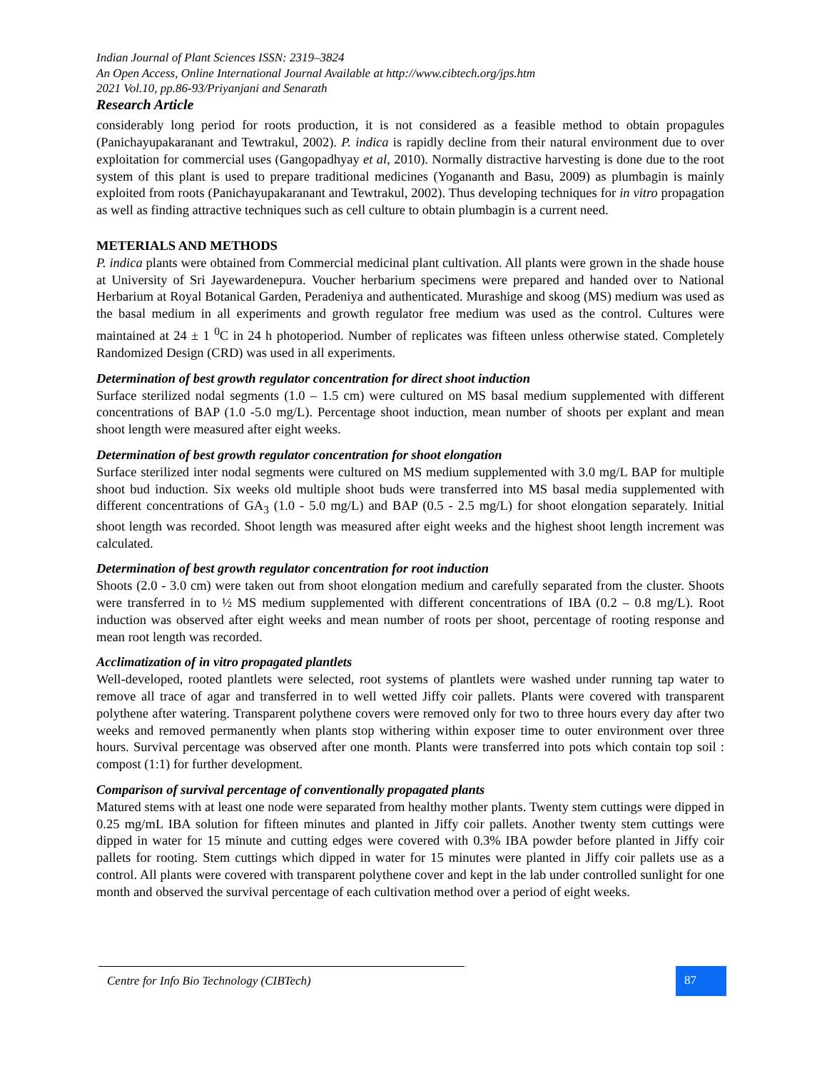Indian Journal of Plant Sciences ISSN: 2319–3824
An Open Access, Online International Journal Available at http://www.cibtech.org/jps.htm
2021 Vol.10, pp.86-93/Priyanjani and Senarath
Research Article
considerably long period for roots production, it is not considered as a feasible method to obtain propagules (Panichayupakaranant and Tewtrakul, 2002). P. indica is rapidly decline from their natural environment due to over exploitation for commercial uses (Gangopadhyay et al, 2010). Normally distractive harvesting is done due to the root system of this plant is used to prepare traditional medicines (Yogananth and Basu, 2009) as plumbagin is mainly exploited from roots (Panichayupakaranant and Tewtrakul, 2002). Thus developing techniques for in vitro propagation as well as finding attractive techniques such as cell culture to obtain plumbagin is a current need.
METERIALS AND METHODS
P. indica plants were obtained from Commercial medicinal plant cultivation. All plants were grown in the shade house at University of Sri Jayewardenepura. Voucher herbarium specimens were prepared and handed over to National Herbarium at Royal Botanical Garden, Peradeniya and authenticated. Murashige and skoog (MS) medium was used as the basal medium in all experiments and growth regulator free medium was used as the control. Cultures were maintained at 24 ± 1 <sup>0</sup>C in 24 h photoperiod. Number of replicates was fifteen unless otherwise stated. Completely Randomized Design (CRD) was used in all experiments.
Determination of best growth regulator concentration for direct shoot induction
Surface sterilized nodal segments (1.0 – 1.5 cm) were cultured on MS basal medium supplemented with different concentrations of BAP (1.0 -5.0 mg/L). Percentage shoot induction, mean number of shoots per explant and mean shoot length were measured after eight weeks.
Determination of best growth regulator concentration for shoot elongation
Surface sterilized inter nodal segments were cultured on MS medium supplemented with 3.0 mg/L BAP for multiple shoot bud induction. Six weeks old multiple shoot buds were transferred into MS basal media supplemented with different concentrations of GA<sub>3</sub> (1.0 - 5.0 mg/L) and BAP (0.5 - 2.5 mg/L) for shoot elongation separately. Initial shoot length was recorded. Shoot length was measured after eight weeks and the highest shoot length increment was calculated.
Determination of best growth regulator concentration for root induction
Shoots (2.0 - 3.0 cm) were taken out from shoot elongation medium and carefully separated from the cluster. Shoots were transferred in to ½ MS medium supplemented with different concentrations of IBA (0.2 – 0.8 mg/L). Root induction was observed after eight weeks and mean number of roots per shoot, percentage of rooting response and mean root length was recorded.
Acclimatization of in vitro propagated plantlets
Well-developed, rooted plantlets were selected, root systems of plantlets were washed under running tap water to remove all trace of agar and transferred in to well wetted Jiffy coir pallets. Plants were covered with transparent polythene after watering. Transparent polythene covers were removed only for two to three hours every day after two weeks and removed permanently when plants stop withering within exposer time to outer environment over three hours. Survival percentage was observed after one month. Plants were transferred into pots which contain top soil : compost (1:1) for further development.
Comparison of survival percentage of conventionally propagated plants
Matured stems with at least one node were separated from healthy mother plants. Twenty stem cuttings were dipped in 0.25 mg/mL IBA solution for fifteen minutes and planted in Jiffy coir pallets. Another twenty stem cuttings were dipped in water for 15 minute and cutting edges were covered with 0.3% IBA powder before planted in Jiffy coir pallets for rooting. Stem cuttings which dipped in water for 15 minutes were planted in Jiffy coir pallets use as a control. All plants were covered with transparent polythene cover and kept in the lab under controlled sunlight for one month and observed the survival percentage of each cultivation method over a period of eight weeks.
Centre for Info Bio Technology (CIBTech) 87